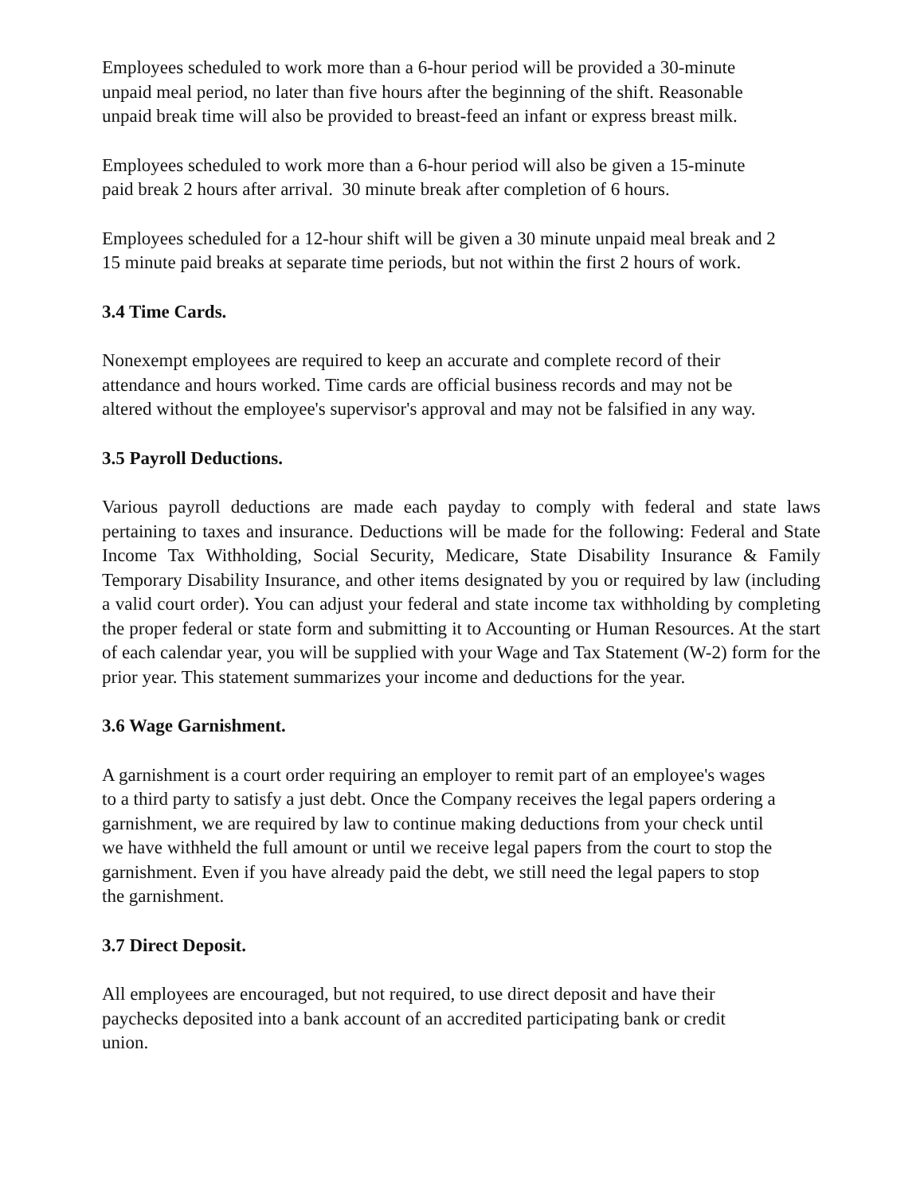Employees scheduled to work more than a 6-hour period will be provided a 30-minute
unpaid meal period, no later than five hours after the beginning of the shift. Reasonable
unpaid break time will also be provided to breast-feed an infant or express breast milk.
Employees scheduled to work more than a 6-hour period will also be given a 15-minute
paid break 2 hours after arrival. 30 minute break after completion of 6 hours.
Employees scheduled for a 12-hour shift will be given a 30 minute unpaid meal break and 2
15 minute paid breaks at separate time periods, but not within the first 2 hours of work.
3.4 Time Cards.
Nonexempt employees are required to keep an accurate and complete record of their
attendance and hours worked. Time cards are official business records and may not be
altered without the employee's supervisor's approval and may not be falsified in any way.
3.5 Payroll Deductions.
Various payroll deductions are made each payday to comply with federal and state laws pertaining to taxes and insurance. Deductions will be made for the following: Federal and State Income Tax Withholding, Social Security, Medicare, State Disability Insurance & Family Temporary Disability Insurance, and other items designated by you or required by law (including a valid court order). You can adjust your federal and state income tax withholding by completing the proper federal or state form and submitting it to Accounting or Human Resources. At the start of each calendar year, you will be supplied with your Wage and Tax Statement (W-2) form for the prior year. This statement summarizes your income and deductions for the year.
3.6 Wage Garnishment.
A garnishment is a court order requiring an employer to remit part of an employee's wages
to a third party to satisfy a just debt. Once the Company receives the legal papers ordering a
garnishment, we are required by law to continue making deductions from your check until
we have withheld the full amount or until we receive legal papers from the court to stop the
garnishment. Even if you have already paid the debt, we still need the legal papers to stop
the garnishment.
3.7 Direct Deposit.
All employees are encouraged, but not required, to use direct deposit and have their
paychecks deposited into a bank account of an accredited participating bank or credit
union.